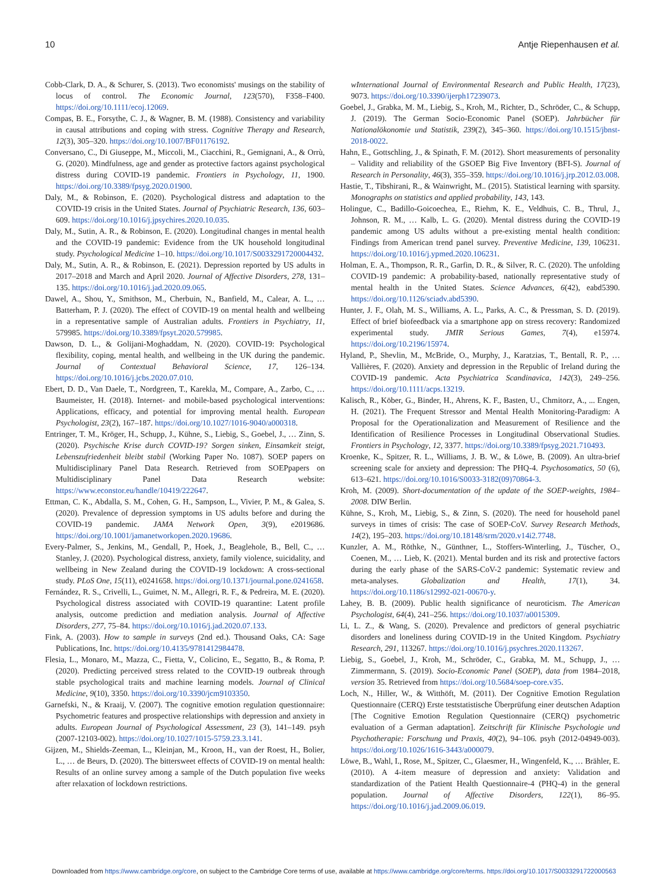10 Antje Riepenhausen et al.
Cobb-Clark, D. A., & Schurer, S. (2013). Two economists' musings on the stability of locus of control. The Economic Journal, 123(570), F358–F400. https://doi.org/10.1111/ecoj.12069.
Compas, B. E., Forsythe, C. J., & Wagner, B. M. (1988). Consistency and variability in causal attributions and coping with stress. Cognitive Therapy and Research, 12(3), 305–320. https://doi.org/10.1007/BF01176192.
Conversano, C., Di Giuseppe, M., Miccoli, M., Ciacchini, R., Gemignani, A., & Orrù, G. (2020). Mindfulness, age and gender as protective factors against psychological distress during COVID-19 pandemic. Frontiers in Psychology, 11, 1900. https://doi.org/10.3389/fpsyg.2020.01900.
Daly, M., & Robinson, E. (2020). Psychological distress and adaptation to the COVID-19 crisis in the United States. Journal of Psychiatric Research, 136, 603–609. https://doi.org/10.1016/j.jpsychires.2020.10.035.
Daly, M., Sutin, A. R., & Robinson, E. (2020). Longitudinal changes in mental health and the COVID-19 pandemic: Evidence from the UK household longitudinal study. Psychological Medicine 1–10. https://doi.org/10.1017/S0033291720004432.
Daly, M., Sutin, A. R., & Robinson, E. (2021). Depression reported by US adults in 2017–2018 and March and April 2020. Journal of Affective Disorders, 278, 131–135. https://doi.org/10.1016/j.jad.2020.09.065.
Dawel, A., Shou, Y., Smithson, M., Cherbuin, N., Banfield, M., Calear, A. L., … Batterham, P. J. (2020). The effect of COVID-19 on mental health and wellbeing in a representative sample of Australian adults. Frontiers in Psychiatry, 11, 579985. https://doi.org/10.3389/fpsyt.2020.579985.
Dawson, D. L., & Golijani-Moghaddam, N. (2020). COVID-19: Psychological flexibility, coping, mental health, and wellbeing in the UK during the pandemic. Journal of Contextual Behavioral Science, 17, 126–134. https://doi.org/10.1016/j.jcbs.2020.07.010.
Ebert, D. D., Van Daele, T., Nordgreen, T., Karekla, M., Compare, A., Zarbo, C., … Baumeister, H. (2018). Internet- and mobile-based psychological interventions: Applications, efficacy, and potential for improving mental health. European Psychologist, 23(2), 167–187. https://doi.org/10.1027/1016-9040/a000318.
Entringer, T. M., Kröger, H., Schupp, J., Kühne, S., Liebig, S., Goebel, J., … Zinn, S. (2020). Psychische Krise durch COVID-19? Sorgen sinken, Einsamkeit steigt, Lebenszufriedenheit bleibt stabil (Working Paper No. 1087). SOEP papers on Multidisciplinary Panel Data Research. Retrieved from SOEPpapers on Multidisciplinary Panel Data Research website: https://www.econstor.eu/handle/10419/222647.
Ettman, C. K., Abdalla, S. M., Cohen, G. H., Sampson, L., Vivier, P. M., & Galea, S. (2020). Prevalence of depression symptoms in US adults before and during the COVID-19 pandemic. JAMA Network Open, 3(9), e2019686. https://doi.org/10.1001/jamanetworkopen.2020.19686.
Every-Palmer, S., Jenkins, M., Gendall, P., Hoek, J., Beaglehole, B., Bell, C., … Stanley, J. (2020). Psychological distress, anxiety, family violence, suicidality, and wellbeing in New Zealand during the COVID-19 lockdown: A cross-sectional study. PLoS One, 15(11), e0241658. https://doi.org/10.1371/journal.pone.0241658.
Fernández, R. S., Crivelli, L., Guimet, N. M., Allegri, R. F., & Pedreira, M. E. (2020). Psychological distress associated with COVID-19 quarantine: Latent profile analysis, outcome prediction and mediation analysis. Journal of Affective Disorders, 277, 75–84. https://doi.org/10.1016/j.jad.2020.07.133.
Fink, A. (2003). How to sample in surveys (2nd ed.). Thousand Oaks, CA: Sage Publications, Inc. https://doi.org/10.4135/9781412984478.
Flesia, L., Monaro, M., Mazza, C., Fietta, V., Colicino, E., Segatto, B., & Roma, P. (2020). Predicting perceived stress related to the COVID-19 outbreak through stable psychological traits and machine learning models. Journal of Clinical Medicine, 9(10), 3350. https://doi.org/10.3390/jcm9103350.
Garnefski, N., & Kraaij, V. (2007). The cognitive emotion regulation questionnaire: Psychometric features and prospective relationships with depression and anxiety in adults. European Journal of Psychological Assessment, 23 (3), 141–149. psyh (2007-12103-002). https://doi.org/10.1027/1015-5759.23.3.141.
Gijzen, M., Shields-Zeeman, L., Kleinjan, M., Kroon, H., van der Roest, H., Bolier, L., … de Beurs, D. (2020). The bittersweet effects of COVID-19 on mental health: Results of an online survey among a sample of the Dutch population five weeks after relaxation of lockdown restrictions.
wInternational Journal of Environmental Research and Public Health, 17(23), 9073. https://doi.org/10.3390/ijerph17239073.
Goebel, J., Grabka, M. M., Liebig, S., Kroh, M., Richter, D., Schröder, C., & Schupp, J. (2019). The German Socio-Economic Panel (SOEP). Jahrbücher für Nationalökonomie und Statistik, 239(2), 345–360. https://doi.org/10.1515/jbnst-2018-0022.
Hahn, E., Gottschling, J., & Spinath, F. M. (2012). Short measurements of personality – Validity and reliability of the GSOEP Big Five Inventory (BFI-S). Journal of Research in Personality, 46(3), 355–359. https://doi.org/10.1016/j.jrp.2012.03.008.
Hastie, T., Tibshirani, R., & Wainwright, M.. (2015). Statistical learning with sparsity. Monographs on statistics and applied probability, 143, 143.
Holingue, C., Badillo-Goicoechea, E., Riehm, K. E., Veldhuis, C. B., Thrul, J., Johnson, R. M., … Kalb, L. G. (2020). Mental distress during the COVID-19 pandemic among US adults without a pre-existing mental health condition: Findings from American trend panel survey. Preventive Medicine, 139, 106231. https://doi.org/10.1016/j.ypmed.2020.106231.
Holman, E. A., Thompson, R. R., Garfin, D. R., & Silver, R. C. (2020). The unfolding COVID-19 pandemic: A probability-based, nationally representative study of mental health in the United States. Science Advances, 6(42), eabd5390. https://doi.org/10.1126/sciadv.abd5390.
Hunter, J. F., Olah, M. S., Williams, A. L., Parks, A. C., & Pressman, S. D. (2019). Effect of brief biofeedback via a smartphone app on stress recovery: Randomized experimental study. JMIR Serious Games, 7(4), e15974. https://doi.org/10.2196/15974.
Hyland, P., Shevlin, M., McBride, O., Murphy, J., Karatzias, T., Bentall, R. P., … Vallières, F. (2020). Anxiety and depression in the Republic of Ireland during the COVID-19 pandemic. Acta Psychiatrica Scandinavica, 142(3), 249–256. https://doi.org/10.1111/acps.13219.
Kalisch, R., Köber, G., Binder, H., Ahrens, K. F., Basten, U., Chmitorz, A., ... Engen, H. (2021). The Frequent Stressor and Mental Health Monitoring-Paradigm: A Proposal for the Operationalization and Measurement of Resilience and the Identification of Resilience Processes in Longitudinal Observational Studies. Frontiers in Psychology, 12, 3377. https://doi.org/10.3389/fpsyg.2021.710493.
Kroenke, K., Spitzer, R. L., Williams, J. B. W., & Löwe, B. (2009). An ultra-brief screening scale for anxiety and depression: The PHQ-4. Psychosomatics, 50 (6), 613–621. https://doi.org/10.1016/S0033-3182(09)70864-3.
Kroh, M. (2009). Short-documentation of the update of the SOEP-weights, 1984–2008. DIW Berlin.
Kühne, S., Kroh, M., Liebig, S., & Zinn, S. (2020). The need for household panel surveys in times of crisis: The case of SOEP-CoV. Survey Research Methods, 14(2), 195–203. https://doi.org/10.18148/srm/2020.v14i2.7748.
Kunzler, A. M., Röthke, N., Günthner, L., Stoffers-Winterling, J., Tüscher, O., Coenen, M., … Lieb, K. (2021). Mental burden and its risk and protective factors during the early phase of the SARS-CoV-2 pandemic: Systematic review and meta-analyses. Globalization and Health, 17(1), 34. https://doi.org/10.1186/s12992-021-00670-y.
Lahey, B. B. (2009). Public health significance of neuroticism. The American Psychologist, 64(4), 241–256. https://doi.org/10.1037/a0015309.
Li, L. Z., & Wang, S. (2020). Prevalence and predictors of general psychiatric disorders and loneliness during COVID-19 in the United Kingdom. Psychiatry Research, 291, 113267. https://doi.org/10.1016/j.psychres.2020.113267.
Liebig, S., Goebel, J., Kroh, M., Schröder, C., Grabka, M. M., Schupp, J., … Zimmermann, S. (2019). Socio-Economic Panel (SOEP), data from 1984–2018, version 35. Retrieved from https://doi.org/10.5684/soep-core.v35.
Loch, N., Hiller, W., & Witthöft, M. (2011). Der Cognitive Emotion Regulation Questionnaire (CERQ) Erste teststatistische Überprüfung einer deutschen Adaption [The Cognitive Emotion Regulation Questionnaire (CERQ) psychometric evaluation of a German adaptation]. Zeitschrift für Klinische Psychologie und Psychotherapie: Forschung und Praxis, 40(2), 94–106. psyh (2012-04949-003). https://doi.org/10.1026/1616-3443/a000079.
Löwe, B., Wahl, I., Rose, M., Spitzer, C., Glaesmer, H., Wingenfeld, K., … Brähler, E. (2010). A 4-item measure of depression and anxiety: Validation and standardization of the Patient Health Questionnaire-4 (PHQ-4) in the general population. Journal of Affective Disorders, 122(1), 86–95. https://doi.org/10.1016/j.jad.2009.06.019.
Downloaded from https://www.cambridge.org/core, on subject to the Cambridge Core terms of use, available at https://www.cambridge.org/core/terms. https://doi.org/10.1017/S0033291722000563